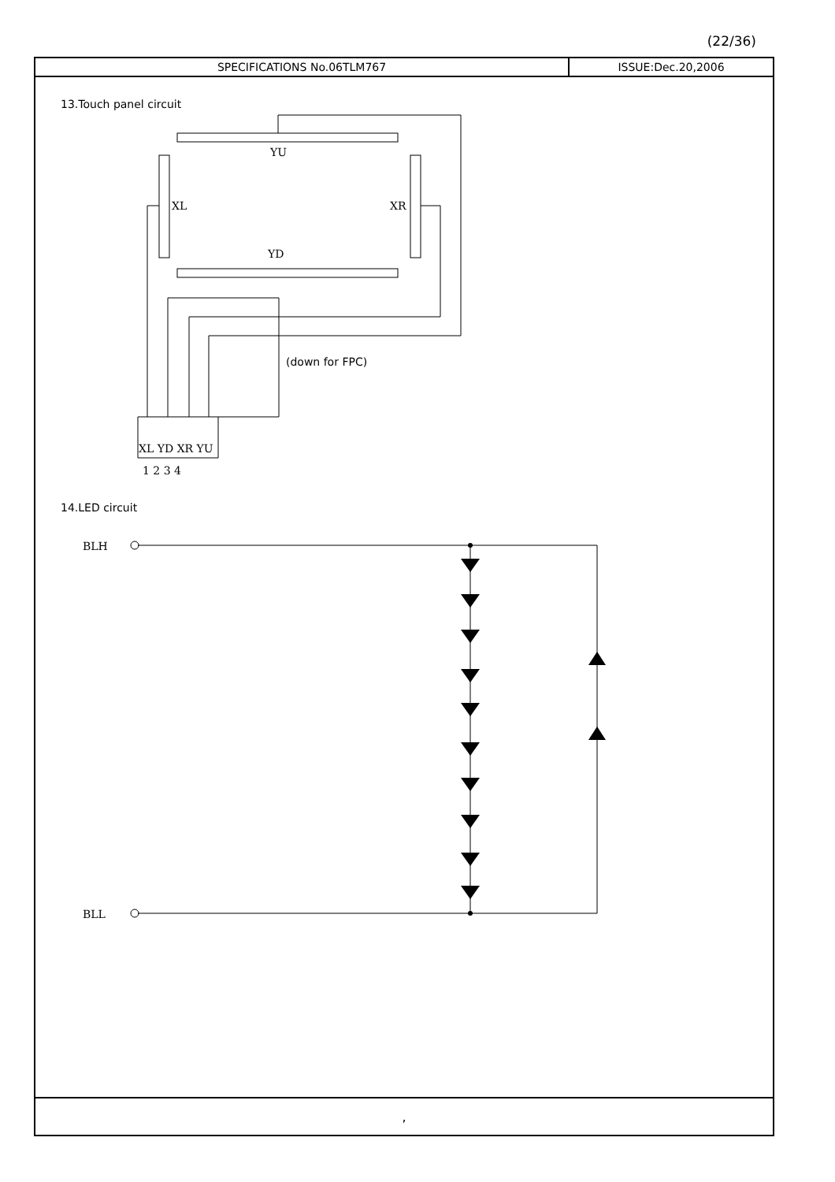(22/36)
SPECIFICATIONS No.06TLM767 ISSUE:Dec.20,2006
13.Touch panel circuit
14.LED circuit
YU
YD
XL
XR
XL YD XR YU
1 2 3 4
BLH
BLL
(down for FPC)
,